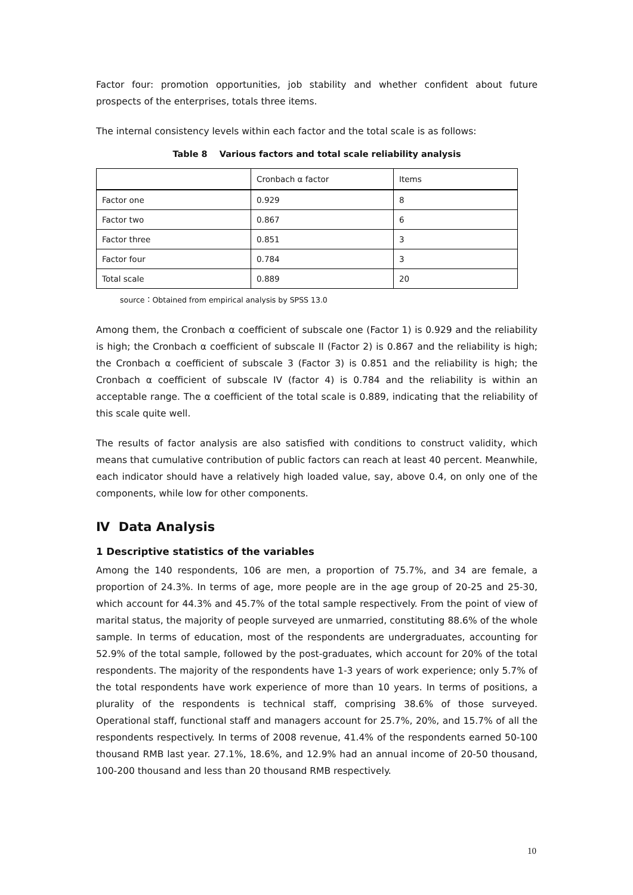Factor four: promotion opportunities, job stability and whether confident about future prospects of the enterprises, totals three items.
The internal consistency levels within each factor and the total scale is as follows:
Table 8 Various factors and total scale reliability analysis
| | Cronbach α factor | Items |
| Factor one | 0.929 | 8 |
| Factor two | 0.867 | 6 |
| Factor three | 0.851 | 3 |
| Factor four | 0.784 | 3 |
| Total scale | 0.889 | 20 |
source：Obtained from empirical analysis by SPSS 13.0
Among them, the Cronbach α coefficient of subscale one (Factor 1) is 0.929 and the reliability is high; the Cronbach α coefficient of subscale II (Factor 2) is 0.867 and the reliability is high; the Cronbach α coefficient of subscale 3 (Factor 3) is 0.851 and the reliability is high; the Cronbach α coefficient of subscale IV (factor 4) is 0.784 and the reliability is within an acceptable range. The α coefficient of the total scale is 0.889, indicating that the reliability of this scale quite well.
The results of factor analysis are also satisfied with conditions to construct validity, which means that cumulative contribution of public factors can reach at least 40 percent. Meanwhile, each indicator should have a relatively high loaded value, say, above 0.4, on only one of the components, while low for other components.
Ⅳ Data Analysis
1 Descriptive statistics of the variables
Among the 140 respondents, 106 are men, a proportion of 75.7%, and 34 are female, a proportion of 24.3%. In terms of age, more people are in the age group of 20-25 and 25-30, which account for 44.3% and 45.7% of the total sample respectively. From the point of view of marital status, the majority of people surveyed are unmarried, constituting 88.6% of the whole sample. In terms of education, most of the respondents are undergraduates, accounting for 52.9% of the total sample, followed by the post-graduates, which account for 20% of the total respondents. The majority of the respondents have 1-3 years of work experience; only 5.7% of the total respondents have work experience of more than 10 years. In terms of positions, a plurality of the respondents is technical staff, comprising 38.6% of those surveyed. Operational staff, functional staff and managers account for 25.7%, 20%, and 15.7% of all the respondents respectively. In terms of 2008 revenue, 41.4% of the respondents earned 50-100 thousand RMB last year. 27.1%, 18.6%, and 12.9% had an annual income of 20-50 thousand, 100-200 thousand and less than 20 thousand RMB respectively.
10